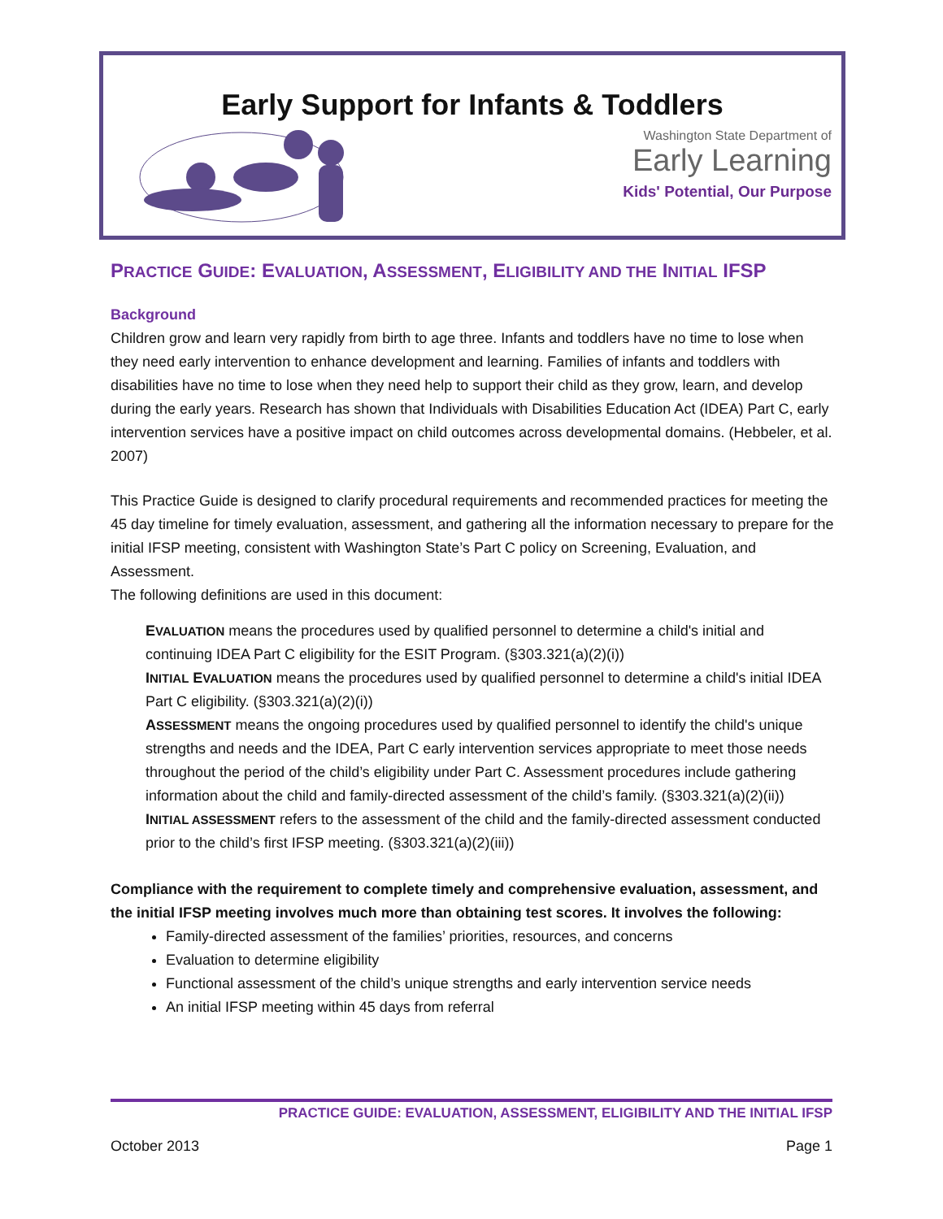Early Support for Infants & Toddlers
Washington State Department of
Early Learning
Kids' Potential, Our Purpose
PRACTICE GUIDE: EVALUATION, ASSESSMENT, ELIGIBILITY AND THE INITIAL IFSP
Background
Children grow and learn very rapidly from birth to age three. Infants and toddlers have no time to lose when they need early intervention to enhance development and learning. Families of infants and toddlers with disabilities have no time to lose when they need help to support their child as they grow, learn, and develop during the early years. Research has shown that Individuals with Disabilities Education Act (IDEA) Part C, early intervention services have a positive impact on child outcomes across developmental domains. (Hebbeler, et al. 2007)
This Practice Guide is designed to clarify procedural requirements and recommended practices for meeting the 45 day timeline for timely evaluation, assessment, and gathering all the information necessary to prepare for the initial IFSP meeting, consistent with Washington State’s Part C policy on Screening, Evaluation, and Assessment.
The following definitions are used in this document:
EVALUATION means the procedures used by qualified personnel to determine a child's initial and continuing IDEA Part C eligibility for the ESIT Program. (§303.321(a)(2)(i))
INITIAL EVALUATION means the procedures used by qualified personnel to determine a child's initial IDEA Part C eligibility. (§303.321(a)(2)(i))
ASSESSMENT means the ongoing procedures used by qualified personnel to identify the child's unique strengths and needs and the IDEA, Part C early intervention services appropriate to meet those needs throughout the period of the child’s eligibility under Part C. Assessment procedures include gathering information about the child and family-directed assessment of the child’s family. (§303.321(a)(2)(ii))
INITIAL ASSESSMENT refers to the assessment of the child and the family-directed assessment conducted prior to the child’s first IFSP meeting. (§303.321(a)(2)(iii))
Compliance with the requirement to complete timely and comprehensive evaluation, assessment, and the initial IFSP meeting involves much more than obtaining test scores. It involves the following:
Family-directed assessment of the families’ priorities, resources, and concerns
Evaluation to determine eligibility
Functional assessment of the child’s unique strengths and early intervention service needs
An initial IFSP meeting within 45 days from referral
PRACTICE GUIDE: EVALUATION, ASSESSMENT, ELIGIBILITY AND THE INITIAL IFSP
October 2013 Page 1